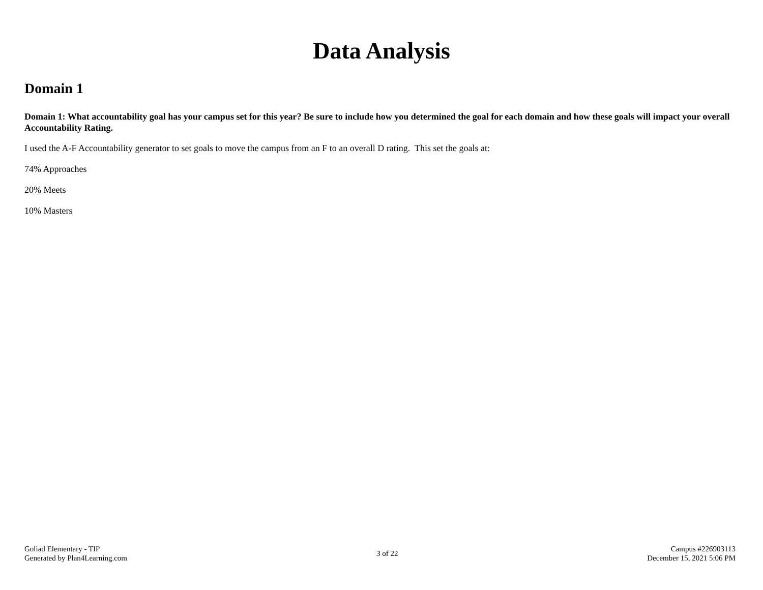Data Analysis
Domain 1
Domain 1: What accountability goal has your campus set for this year? Be sure to include how you determined the goal for each domain and how these goals will impact your overall Accountability Rating.
I used the A-F Accountability generator to set goals to move the campus from an F to an overall D rating. This set the goals at:
74% Approaches
20% Meets
10% Masters
Goliad Elementary - TIP
Generated by Plan4Learning.com
3 of 22
Campus #226903113
December 15, 2021 5:06 PM